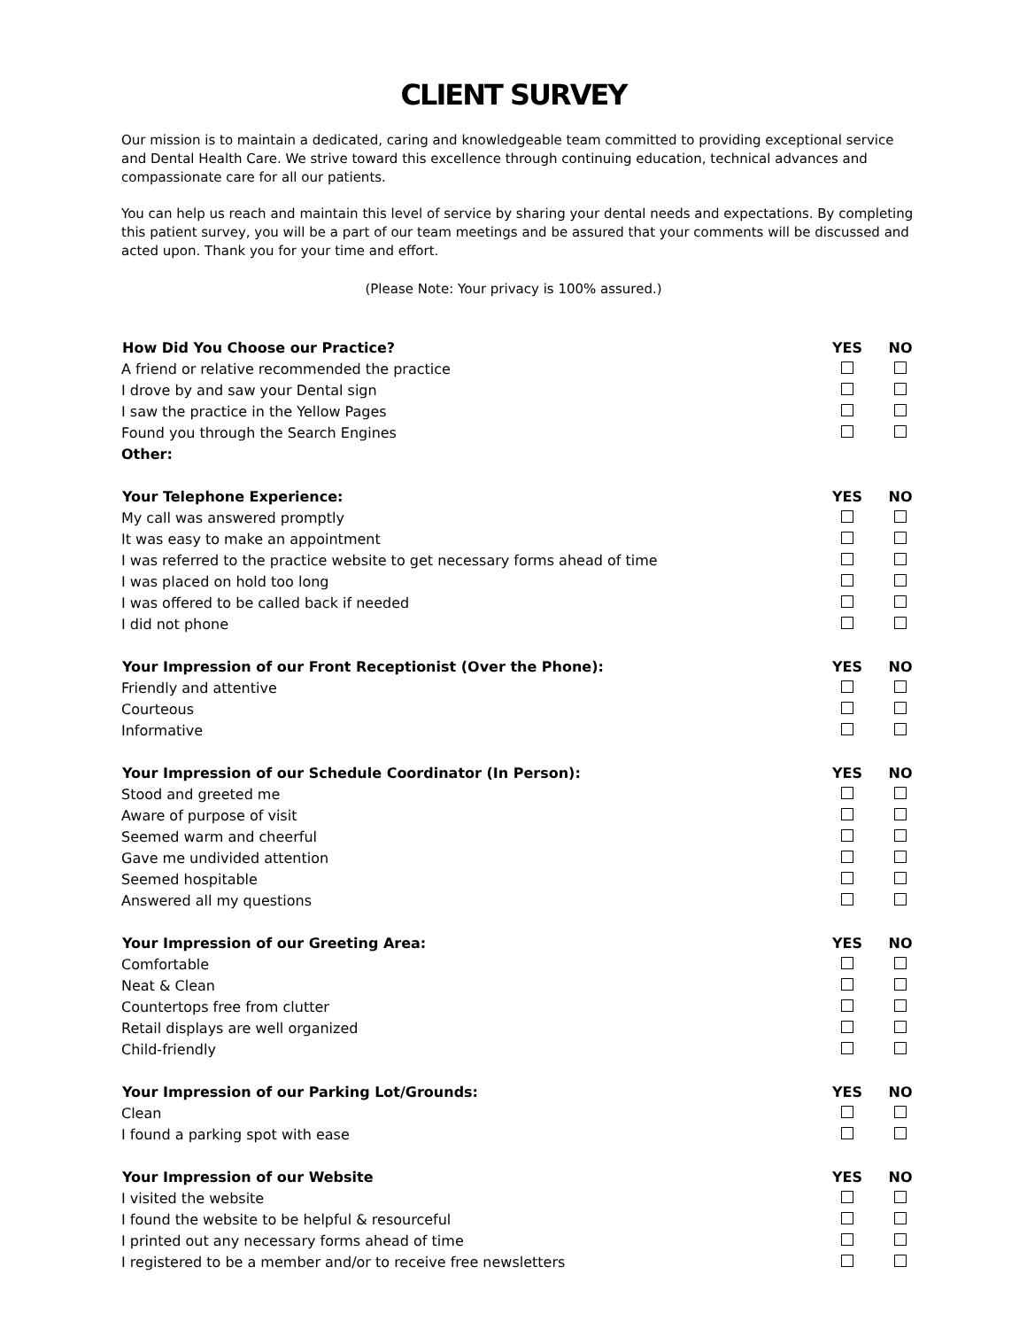CLIENT SURVEY
Our mission is to maintain a dedicated, caring and knowledgeable team committed to providing exceptional service and Dental Health Care. We strive toward this excellence through continuing education, technical advances and compassionate care for all our patients.
You can help us reach and maintain this level of service by sharing your dental needs and expectations. By completing this patient survey, you will be a part of our team meetings and be assured that your comments will be discussed and acted upon. Thank you for your time and effort.
(Please Note: Your privacy is 100% assured.)
| How Did You Choose our Practice? | YES | NO |
| --- | --- | --- |
| A friend or relative recommended the practice | | |
| I drove by and saw your Dental sign | | |
| I saw the practice in the Yellow Pages | | |
| Found you through the Search Engines | | |
| Other: | | |
| Your Telephone Experience: | YES | NO |
| My call was answered promptly | | |
| It was easy to make an appointment | | |
| I was referred to the practice website to get necessary forms ahead of time | | |
| I was placed on hold too long | | |
| I was offered to be called back if needed | | |
| I did not phone | | |
| Your Impression of our Front Receptionist (Over the Phone): | YES | NO |
| Friendly and attentive | | |
| Courteous | | |
| Informative | | |
| Your Impression of our Schedule Coordinator (In Person): | YES | NO |
| Stood and greeted me | | |
| Aware of purpose of visit | | |
| Seemed warm and cheerful | | |
| Gave me undivided attention | | |
| Seemed hospitable | | |
| Answered all my questions | | |
| Your Impression of our Greeting Area: | YES | NO |
| Comfortable | | |
| Neat & Clean | | |
| Countertops free from clutter | | |
| Retail displays are well organized | | |
| Child-friendly | | |
| Your Impression of our Parking Lot/Grounds: | YES | NO |
| Clean | | |
| I found a parking spot with ease | | |
| Your Impression of our Website | YES | NO |
| I visited the website | | |
| I found the website to be helpful & resourceful | | |
| I printed out any necessary forms ahead of time | | |
| I registered to be a member and/or to receive free newsletters | | |